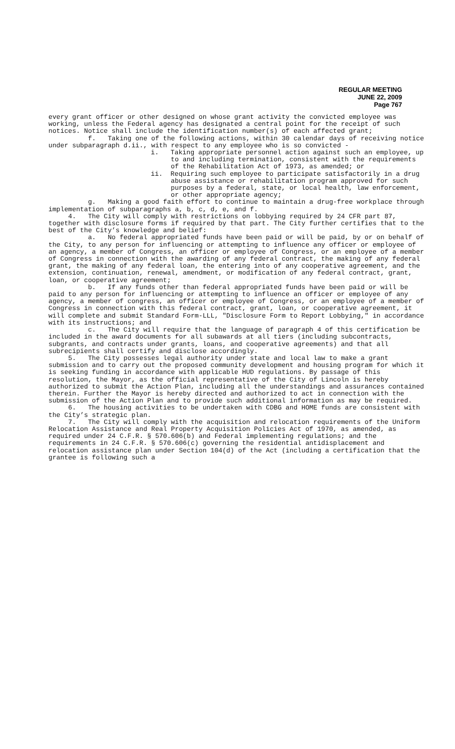REGULAR MEETING
JUNE 22, 2009
Page 767
every grant officer or other designed on whose grant activity the convicted employee was working, unless the Federal agency has designated a central point for the receipt of such notices. Notice shall include the identification number(s) of each affected grant;
f. Taking one of the following actions, within 30 calendar days of receiving notice under subparagraph d.ii., with respect to any employee who is so convicted -
i. Taking appropriate personnel action against such an employee, up to and including termination, consistent with the requirements of the Rehabilitation Act of 1973, as amended; or
ii. Requiring such employee to participate satisfactorily in a drug abuse assistance or rehabilitation program approved for such purposes by a federal, state, or local health, law enforcement, or other appropriate agency;
g. Making a good faith effort to continue to maintain a drug-free workplace through implementation of subparagraphs a, b, c, d, e, and f.
4. The City will comply with restrictions on lobbying required by 24 CFR part 87, together with disclosure forms if required by that part. The City further certifies that to the best of the City’s knowledge and belief:
a. No federal appropriated funds have been paid or will be paid, by or on behalf of the City, to any person for influencing or attempting to influence any officer or employee of an agency, a member of Congress, an officer or employee of Congress, or an employee of a member of Congress in connection with the awarding of any federal contract, the making of any federal grant, the making of any federal loan, the entering into of any cooperative agreement, and the extension, continuation, renewal, amendment, or modification of any federal contract, grant, loan, or cooperative agreement;
b. If any funds other than federal appropriated funds have been paid or will be paid to any person for influencing or attempting to influence an officer or employee of any agency, a member of congress, an officer or employee of Congress, or an employee of a member of Congress in connection with this federal contract, grant, loan, or cooperative agreement, it will complete and submit Standard Form-LLL, "Disclosure Form to Report Lobbying," in accordance with its instructions; and
c. The City will require that the language of paragraph 4 of this certification be included in the award documents for all subawards at all tiers (including subcontracts, subgrants, and contracts under grants, loans, and cooperative agreements) and that all subrecipients shall certify and disclose accordingly.
5. The City possesses legal authority under state and local law to make a grant submission and to carry out the proposed community development and housing program for which it is seeking funding in accordance with applicable HUD regulations. By passage of this resolution, the Mayor, as the official representative of the City of Lincoln is hereby authorized to submit the Action Plan, including all the understandings and assurances contained therein. Further the Mayor is hereby directed and authorized to act in connection with the submission of the Action Plan and to provide such additional information as may be required.
6. The housing activities to be undertaken with CDBG and HOME funds are consistent with the City’s strategic plan.
7. The City will comply with the acquisition and relocation requirements of the Uniform Relocation Assistance and Real Property Acquisition Policies Act of 1970, as amended, as required under 24 C.F.R. § 570.606(b) and Federal implementing regulations; and the requirements in 24 C.F.R. § 570.606(c) governing the residential antidisplacement and relocation assistance plan under Section 104(d) of the Act (including a certification that the grantee is following such a